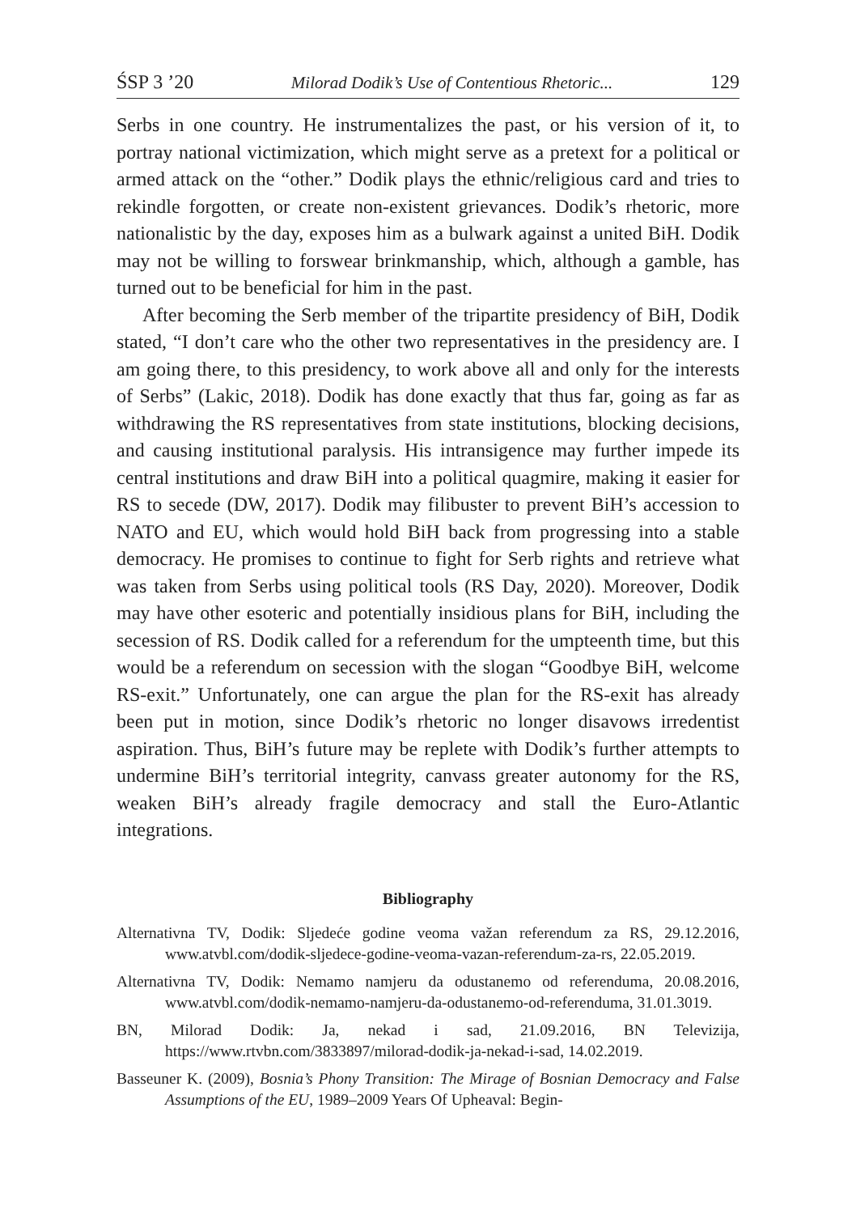ŚSP 3 ’20 Milorad Dodik’s Use of Contentious Rhetoric... 129
Serbs in one country. He instrumentalizes the past, or his version of it, to portray national victimization, which might serve as a pretext for a political or armed attack on the “other.” Dodik plays the ethnic/religious card and tries to rekindle forgotten, or create non-existent grievances. Dodik’s rhetoric, more nationalistic by the day, exposes him as a bulwark against a united BiH. Dodik may not be willing to forswear brinkmanship, which, although a gamble, has turned out to be beneficial for him in the past.
After becoming the Serb member of the tripartite presidency of BiH, Dodik stated, “I don’t care who the other two representatives in the presidency are. I am going there, to this presidency, to work above all and only for the interests of Serbs” (Lakic, 2018). Dodik has done exactly that thus far, going as far as withdrawing the RS representatives from state institutions, blocking decisions, and causing institutional paralysis. His intransigence may further impede its central institutions and draw BiH into a political quagmire, making it easier for RS to secede (DW, 2017). Dodik may filibuster to prevent BiH’s accession to NATO and EU, which would hold BiH back from progressing into a stable democracy. He promises to continue to fight for Serb rights and retrieve what was taken from Serbs using political tools (RS Day, 2020). Moreover, Dodik may have other esoteric and potentially insidious plans for BiH, including the secession of RS. Dodik called for a referendum for the umpteenth time, but this would be a referendum on secession with the slogan “Goodbye BiH, welcome RS-exit.” Unfortunately, one can argue the plan for the RS-exit has already been put in motion, since Dodik’s rhetoric no longer disavows irredentist aspiration. Thus, BiH’s future may be replete with Dodik’s further attempts to undermine BiH’s territorial integrity, canvass greater autonomy for the RS, weaken BiH’s already fragile democracy and stall the Euro-Atlantic integrations.
Bibliography
Alternativna TV, Dodik: Sljedeće godine veoma važan referendum za RS, 29.12.2016, www.atvbl.com/dodik-sljedece-godine-veoma-vazan-referendum-za-rs, 22.05.2019.
Alternativna TV, Dodik: Nemamo namjeru da odustanemo od referenduma, 20.08.2016, www.atvbl.com/dodik-nemamo-namjeru-da-odustanemo-od-referenduma, 31.01.3019.
BN, Milorad Dodik: Ja, nekad i sad, 21.09.2016, BN Televizija, https://www.rtvbn.com/3833897/milorad-dodik-ja-nekad-i-sad, 14.02.2019.
Basseuner K. (2009), Bosnia’s Phony Transition: The Mirage of Bosnian Democracy and False Assumptions of the EU, 1989–2009 Years Of Upheaval: Begin-